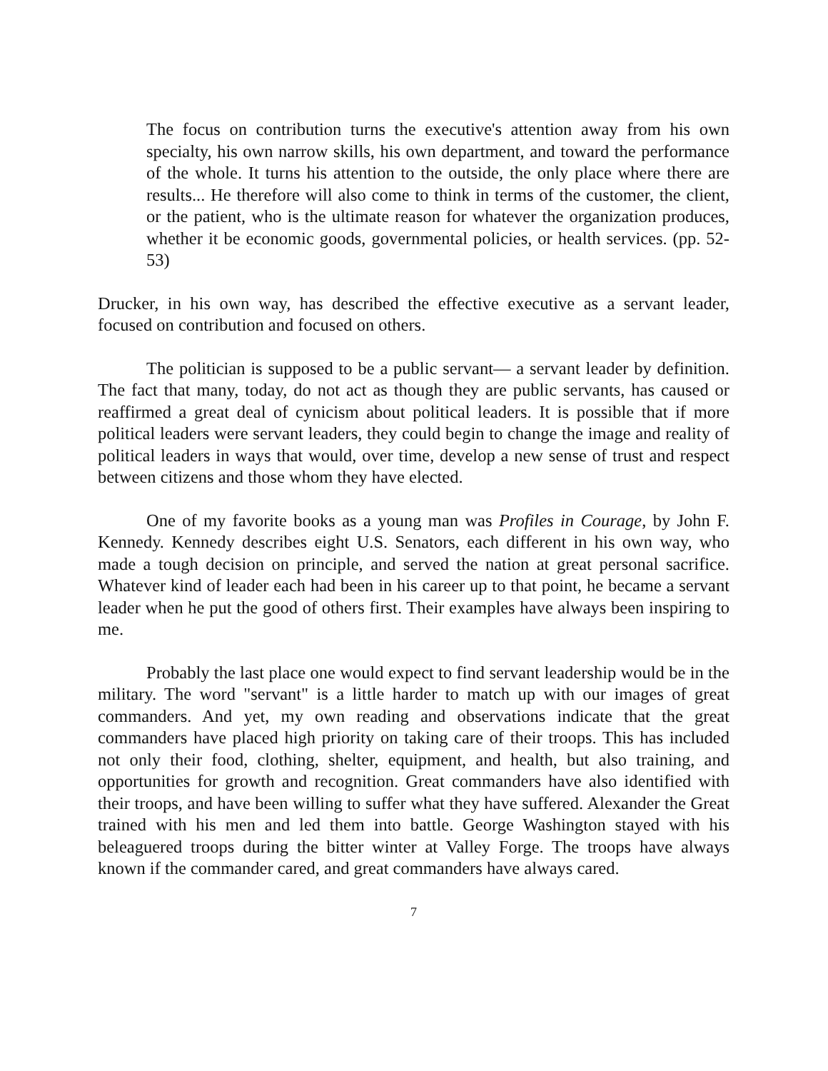The focus on contribution turns the executive's attention away from his own specialty, his own narrow skills, his own department, and toward the performance of the whole. It turns his attention to the outside, the only place where there are results... He therefore will also come to think in terms of the customer, the client, or the patient, who is the ultimate reason for whatever the organization produces, whether it be economic goods, governmental policies, or health services. (pp. 52-53)
Drucker, in his own way, has described the effective executive as a servant leader, focused on contribution and focused on others.
The politician is supposed to be a public servant— a servant leader by definition. The fact that many, today, do not act as though they are public servants, has caused or reaffirmed a great deal of cynicism about political leaders. It is possible that if more political leaders were servant leaders, they could begin to change the image and reality of political leaders in ways that would, over time, develop a new sense of trust and respect between citizens and those whom they have elected.
One of my favorite books as a young man was Profiles in Courage, by John F. Kennedy. Kennedy describes eight U.S. Senators, each different in his own way, who made a tough decision on principle, and served the nation at great personal sacrifice. Whatever kind of leader each had been in his career up to that point, he became a servant leader when he put the good of others first. Their examples have always been inspiring to me.
Probably the last place one would expect to find servant leadership would be in the military. The word "servant" is a little harder to match up with our images of great commanders. And yet, my own reading and observations indicate that the great commanders have placed high priority on taking care of their troops. This has included not only their food, clothing, shelter, equipment, and health, but also training, and opportunities for growth and recognition. Great commanders have also identified with their troops, and have been willing to suffer what they have suffered. Alexander the Great trained with his men and led them into battle. George Washington stayed with his beleaguered troops during the bitter winter at Valley Forge. The troops have always known if the commander cared, and great commanders have always cared.
7